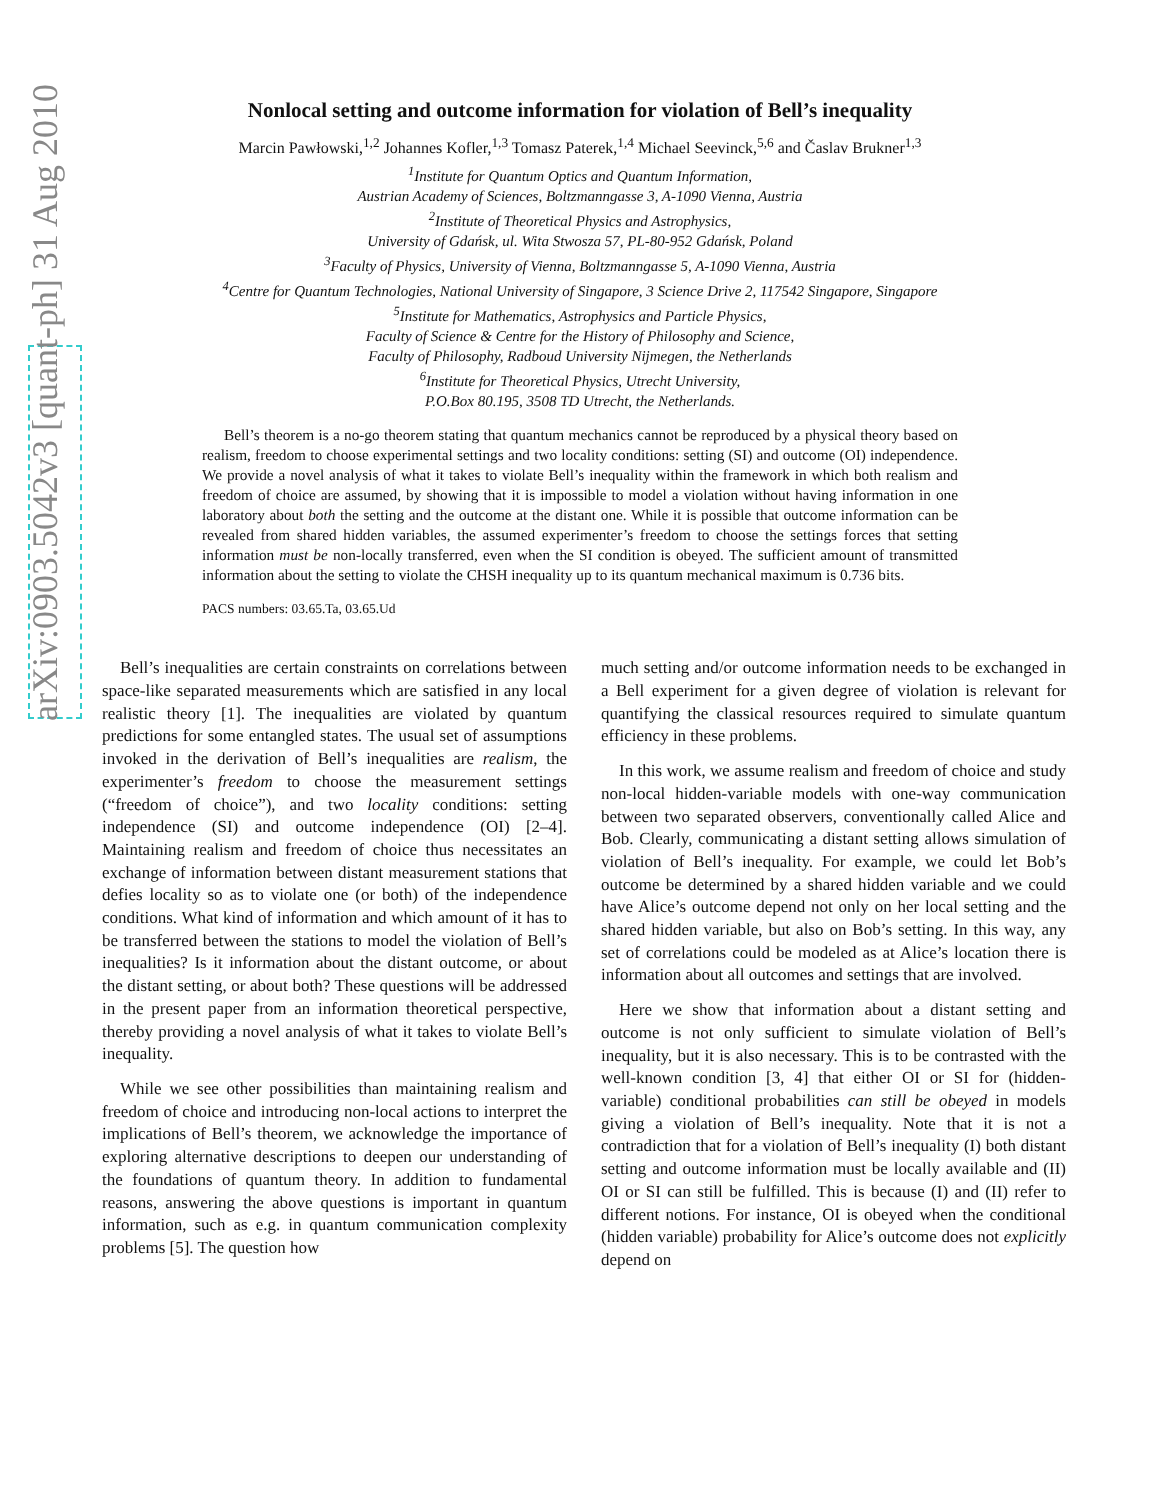arXiv:0903.5042v3 [quant-ph] 31 Aug 2010
Nonlocal setting and outcome information for violation of Bell’s inequality
Marcin Pawłowski,<sup>1,2</sup> Johannes Kofler,<sup>1,3</sup> Tomasz Paterek,<sup>1,4</sup> Michael Seevinck,<sup>5,6</sup> and Časlav Brukner<sup>1,3</sup>
<sup>1</sup> Institute for Quantum Optics and Quantum Information,
Austrian Academy of Sciences, Boltzmanngasse 3, A-1090 Vienna, Austria
<sup>2</sup> Institute of Theoretical Physics and Astrophysics,
University of Gdańsk, ul. Wita Stwosza 57, PL-80-952 Gdańsk, Poland
<sup>3</sup> Faculty of Physics, University of Vienna, Boltzmanngasse 5, A-1090 Vienna, Austria
<sup>4</sup> Centre for Quantum Technologies, National University of Singapore, 3 Science Drive 2, 117542 Singapore, Singapore
<sup>5</sup> Institute for Mathematics, Astrophysics and Particle Physics,
Faculty of Science & Centre for the History of Philosophy and Science,
Faculty of Philosophy, Radboud University Nijmegen, the Netherlands
<sup>6</sup> Institute for Theoretical Physics, Utrecht University,
P.O.Box 80.195, 3508 TD Utrecht, the Netherlands.
Bell’s theorem is a no-go theorem stating that quantum mechanics cannot be reproduced by a physical theory based on realism, freedom to choose experimental settings and two locality conditions: setting (SI) and outcome (OI) independence. We provide a novel analysis of what it takes to violate Bell’s inequality within the framework in which both realism and freedom of choice are assumed, by showing that it is impossible to model a violation without having information in one laboratory about both the setting and the outcome at the distant one. While it is possible that outcome information can be revealed from shared hidden variables, the assumed experimenter’s freedom to choose the settings forces that setting information must be non-locally transferred, even when the SI condition is obeyed. The sufficient amount of transmitted information about the setting to violate the CHSH inequality up to its quantum mechanical maximum is 0.736 bits.
PACS numbers: 03.65.Ta, 03.65.Ud
Bell’s inequalities are certain constraints on correlations between space-like separated measurements which are satisfied in any local realistic theory [1]. The inequalities are violated by quantum predictions for some entangled states. The usual set of assumptions invoked in the derivation of Bell’s inequalities are realism, the experimenter’s freedom to choose the measurement settings (“freedom of choice”), and two locality conditions: setting independence (SI) and outcome independence (OI) [2–4]. Maintaining realism and freedom of choice thus necessitates an exchange of information between distant measurement stations that defies locality so as to violate one (or both) of the independence conditions. What kind of information and which amount of it has to be transferred between the stations to model the violation of Bell’s inequalities? Is it information about the distant outcome, or about the distant setting, or about both? These questions will be addressed in the present paper from an information theoretical perspective, thereby providing a novel analysis of what it takes to violate Bell’s inequality.
While we see other possibilities than maintaining realism and freedom of choice and introducing non-local actions to interpret the implications of Bell’s theorem, we acknowledge the importance of exploring alternative descriptions to deepen our understanding of the foundations of quantum theory. In addition to fundamental reasons, answering the above questions is important in quantum information, such as e.g. in quantum communication complexity problems [5]. The question how
much setting and/or outcome information needs to be exchanged in a Bell experiment for a given degree of violation is relevant for quantifying the classical resources required to simulate quantum efficiency in these problems.
In this work, we assume realism and freedom of choice and study non-local hidden-variable models with one-way communication between two separated observers, conventionally called Alice and Bob. Clearly, communicating a distant setting allows simulation of violation of Bell’s inequality. For example, we could let Bob’s outcome be determined by a shared hidden variable and we could have Alice’s outcome depend not only on her local setting and the shared hidden variable, but also on Bob’s setting. In this way, any set of correlations could be modeled as at Alice’s location there is information about all outcomes and settings that are involved.
Here we show that information about a distant setting and outcome is not only sufficient to simulate violation of Bell’s inequality, but it is also necessary. This is to be contrasted with the well-known condition [3, 4] that either OI or SI for (hidden-variable) conditional probabilities can still be obeyed in models giving a violation of Bell’s inequality. Note that it is not a contradiction that for a violation of Bell’s inequality (I) both distant setting and outcome information must be locally available and (II) OI or SI can still be fulfilled. This is because (I) and (II) refer to different notions. For instance, OI is obeyed when the conditional (hidden variable) probability for Alice’s outcome does not explicitly depend on